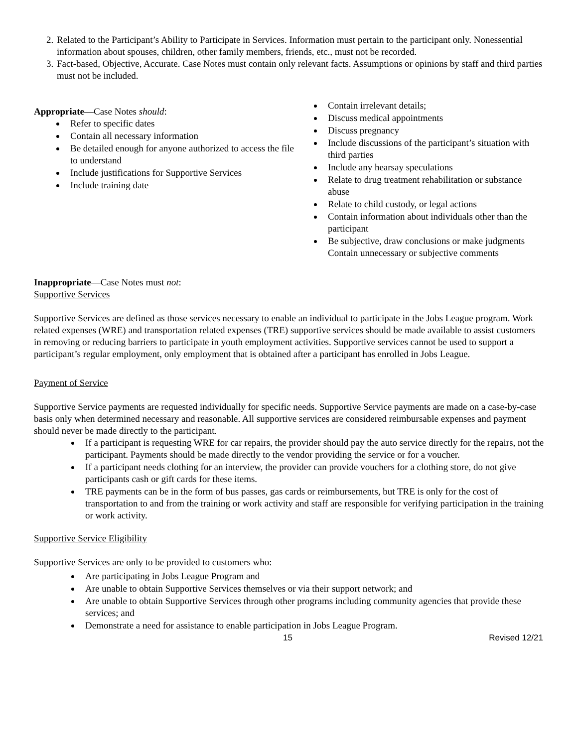2. Related to the Participant’s Ability to Participate in Services. Information must pertain to the participant only. Nonessential information about spouses, children, other family members, friends, etc., must not be recorded.
3. Fact-based, Objective, Accurate. Case Notes must contain only relevant facts. Assumptions or opinions by staff and third parties must not be included.
Appropriate—Case Notes should:
Refer to specific dates
Contain all necessary information
Be detailed enough for anyone authorized to access the file to understand
Include justifications for Supportive Services
Include training date
Contain irrelevant details;
Discuss medical appointments
Discuss pregnancy
Include discussions of the participant’s situation with third parties
Include any hearsay speculations
Relate to drug treatment rehabilitation or substance abuse
Relate to child custody, or legal actions
Contain information about individuals other than the participant
Be subjective, draw conclusions or make judgments Contain unnecessary or subjective comments
Inappropriate—Case Notes must not:
Supportive Services
Supportive Services are defined as those services necessary to enable an individual to participate in the Jobs League program. Work related expenses (WRE) and transportation related expenses (TRE) supportive services should be made available to assist customers in removing or reducing barriers to participate in youth employment activities. Supportive services cannot be used to support a participant’s regular employment, only employment that is obtained after a participant has enrolled in Jobs League.
Payment of Service
Supportive Service payments are requested individually for specific needs. Supportive Service payments are made on a case-by-case basis only when determined necessary and reasonable. All supportive services are considered reimbursable expenses and payment should never be made directly to the participant.
If a participant is requesting WRE for car repairs, the provider should pay the auto service directly for the repairs, not the participant. Payments should be made directly to the vendor providing the service or for a voucher.
If a participant needs clothing for an interview, the provider can provide vouchers for a clothing store, do not give participants cash or gift cards for these items.
TRE payments can be in the form of bus passes, gas cards or reimbursements, but TRE is only for the cost of transportation to and from the training or work activity and staff are responsible for verifying participation in the training or work activity.
Supportive Service Eligibility
Supportive Services are only to be provided to customers who:
Are participating in Jobs League Program and
Are unable to obtain Supportive Services themselves or via their support network; and
Are unable to obtain Supportive Services through other programs including community agencies that provide these services; and
Demonstrate a need for assistance to enable participation in Jobs League Program.
15 Revised 12/21